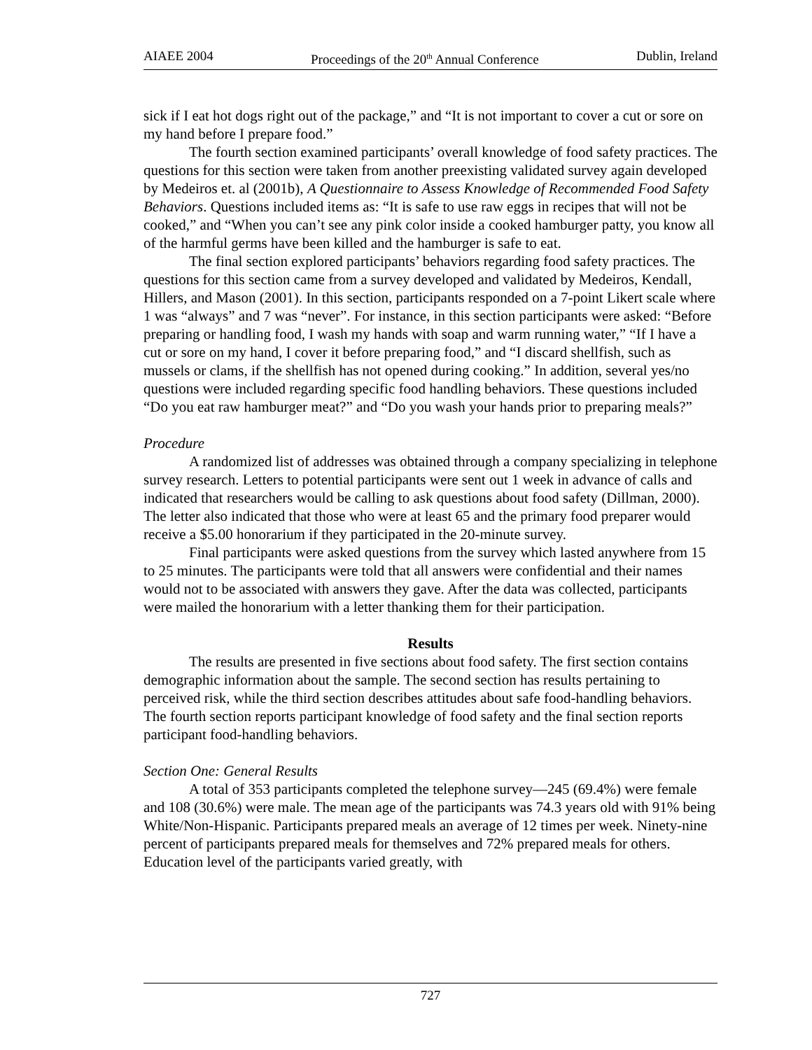AIAEE 2004 Proceedings of the 20<sup>th</sup> Annual Conference Dublin, Ireland
sick if I eat hot dogs right out of the package,” and “It is not important to cover a cut or sore on my hand before I prepare food.”
The fourth section examined participants’ overall knowledge of food safety practices. The questions for this section were taken from another preexisting validated survey again developed by Medeiros et. al (2001b), A Questionnaire to Assess Knowledge of Recommended Food Safety Behaviors. Questions included items as: “It is safe to use raw eggs in recipes that will not be cooked,” and “When you can’t see any pink color inside a cooked hamburger patty, you know all of the harmful germs have been killed and the hamburger is safe to eat.
The final section explored participants’ behaviors regarding food safety practices. The questions for this section came from a survey developed and validated by Medeiros, Kendall, Hillers, and Mason (2001). In this section, participants responded on a 7-point Likert scale where 1 was “always” and 7 was “never”. For instance, in this section participants were asked: “Before preparing or handling food, I wash my hands with soap and warm running water,” “If I have a cut or sore on my hand, I cover it before preparing food,” and “I discard shellfish, such as mussels or clams, if the shellfish has not opened during cooking.” In addition, several yes/no questions were included regarding specific food handling behaviors. These questions included “Do you eat raw hamburger meat?” and “Do you wash your hands prior to preparing meals?”
Procedure
A randomized list of addresses was obtained through a company specializing in telephone survey research. Letters to potential participants were sent out 1 week in advance of calls and indicated that researchers would be calling to ask questions about food safety (Dillman, 2000). The letter also indicated that those who were at least 65 and the primary food preparer would receive a $5.00 honorarium if they participated in the 20-minute survey.
Final participants were asked questions from the survey which lasted anywhere from 15 to 25 minutes. The participants were told that all answers were confidential and their names would not to be associated with answers they gave. After the data was collected, participants were mailed the honorarium with a letter thanking them for their participation.
Results
The results are presented in five sections about food safety. The first section contains demographic information about the sample. The second section has results pertaining to perceived risk, while the third section describes attitudes about safe food-handling behaviors. The fourth section reports participant knowledge of food safety and the final section reports participant food-handling behaviors.
Section One: General Results
A total of 353 participants completed the telephone survey—245 (69.4%) were female and 108 (30.6%) were male. The mean age of the participants was 74.3 years old with 91% being White/Non-Hispanic. Participants prepared meals an average of 12 times per week. Ninety-nine percent of participants prepared meals for themselves and 72% prepared meals for others. Education level of the participants varied greatly, with
727